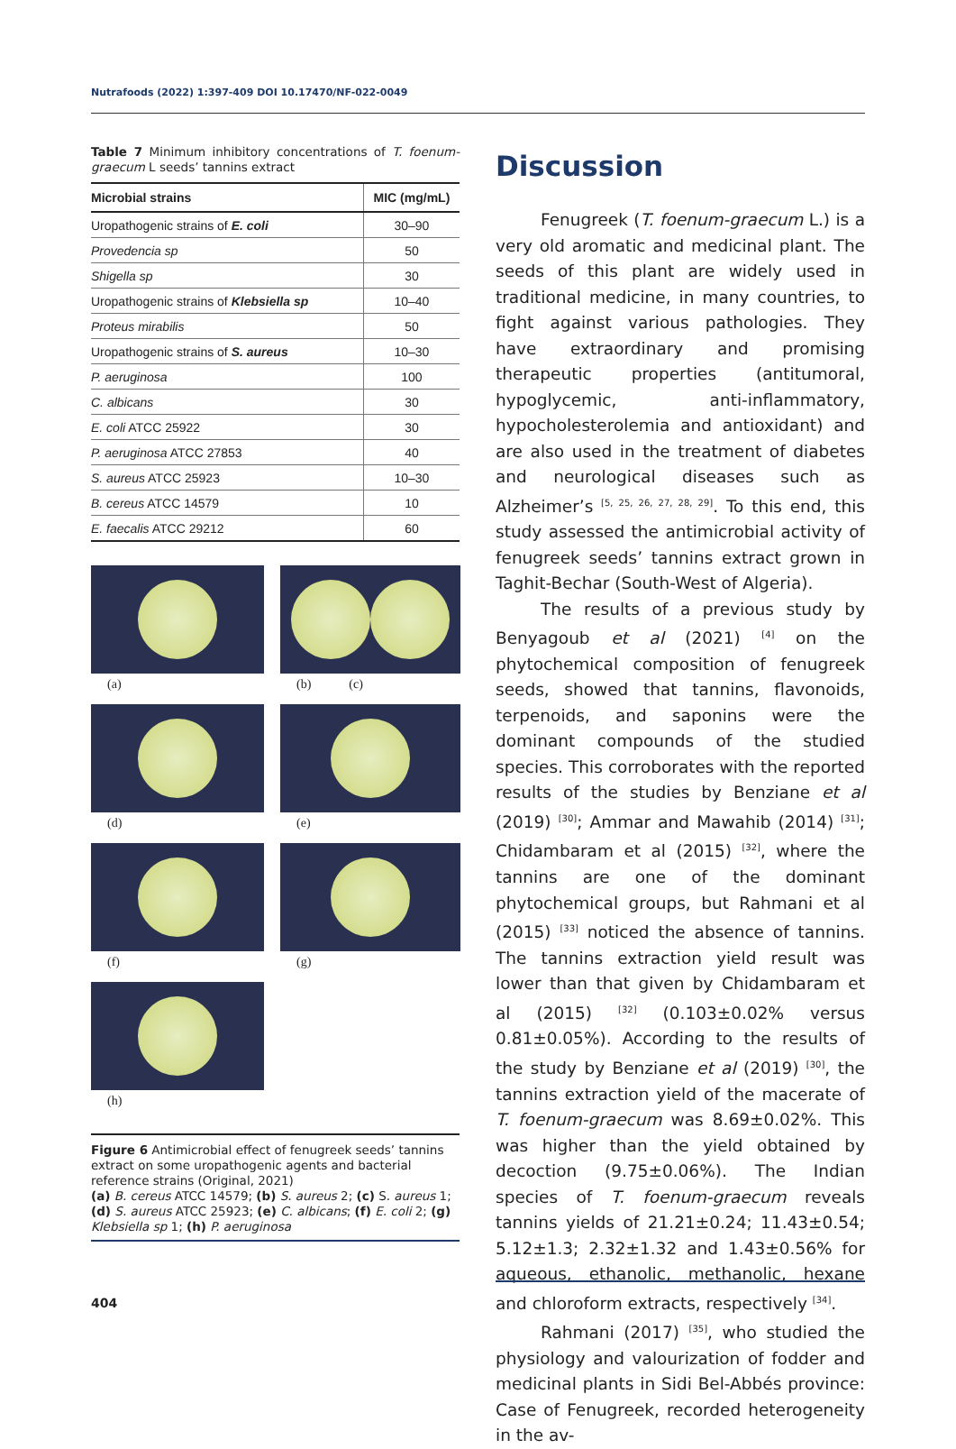Nutrafoods (2022) 1:397-409 DOI 10.17470/NF-022-0049
Table 7 Minimum inhibitory concentrations of T. foenum-graecum L seeds’ tannins extract
| Microbial strains | MIC (mg/mL) |
| --- | --- |
| Uropathogenic strains of E. coli | 30–90 |
| Provedencia sp | 50 |
| Shigella sp | 30 |
| Uropathogenic strains of Klebsiella sp | 10–40 |
| Proteus mirabilis | 50 |
| Uropathogenic strains of S. aureus | 10–30 |
| P. aeruginosa | 100 |
| C. albicans | 30 |
| E. coli ATCC 25922 | 30 |
| P. aeruginosa ATCC 27853 | 40 |
| S. aureus ATCC 25923 | 10–30 |
| B. cereus ATCC 14579 | 10 |
| E. faecalis ATCC 29212 | 60 |
(a)
(b) (c)
(d)
(e)
(f)
(g)
(h)
Figure 6 Antimicrobial effect of fenugreek seeds’ tannins extract on some uropathogenic agents and bacterial reference strains (Original, 2021)
(a) B. cereus ATCC 14579; (b) S. aureus 2; (c) S. aureus 1; (d) S. aureus ATCC 25923; (e) C. albicans; (f) E. coli 2; (g) Klebsiella sp 1; (h) P. aeruginosa
Discussion
Fenugreek (T. foenum-graecum L.) is a very old aromatic and medicinal plant. The seeds of this plant are widely used in traditional medicine, in many countries, to fight against various pathologies. They have extraordinary and promising therapeutic properties (antitumoral, hypoglycemic, anti-inflammatory, hypocholesterolemia and antioxidant) and are also used in the treatment of diabetes and neurological diseases such as Alzheimer’s <sup>[5, 25, 26, 27, 28, 29]</sup>. To this end, this study assessed the antimicrobial activity of fenugreek seeds’ tannins extract grown in Taghit-Bechar (South-West of Algeria).
The results of a previous study by Benyagoub et al (2021) <sup>[4]</sup> on the phytochemical composition of fenugreek seeds, showed that tannins, flavonoids, terpenoids, and saponins were the dominant compounds of the studied species. This corroborates with the reported results of the studies by Benziane et al (2019) <sup>[30]</sup>; Ammar and Mawahib (2014) <sup>[31]</sup>; Chidambaram et al (2015) <sup>[32]</sup>, where the tannins are one of the dominant phytochemical groups, but Rahmani et al (2015) <sup>[33]</sup> noticed the absence of tannins. The tannins extraction yield result was lower than that given by Chidambaram et al (2015) <sup>[32]</sup> (0.103±0.02% versus 0.81±0.05%). According to the results of the study by Benziane et al (2019) <sup>[30]</sup>, the tannins extraction yield of the macerate of T. foenum-graecum was 8.69±0.02%. This was higher than the yield obtained by decoction (9.75±0.06%). The Indian species of T. foenum-graecum reveals tannins yields of 21.21±0.24; 11.43±0.54; 5.12±1.3; 2.32±1.32 and 1.43±0.56% for aqueous, ethanolic, methanolic, hexane and chloroform extracts, respectively <sup>[34]</sup>.
Rahmani (2017) <sup>[35]</sup>, who studied the physiology and valourization of fodder and medicinal plants in Sidi Bel-Abbés province: Case of Fenugreek, recorded heterogeneity in the av-
404